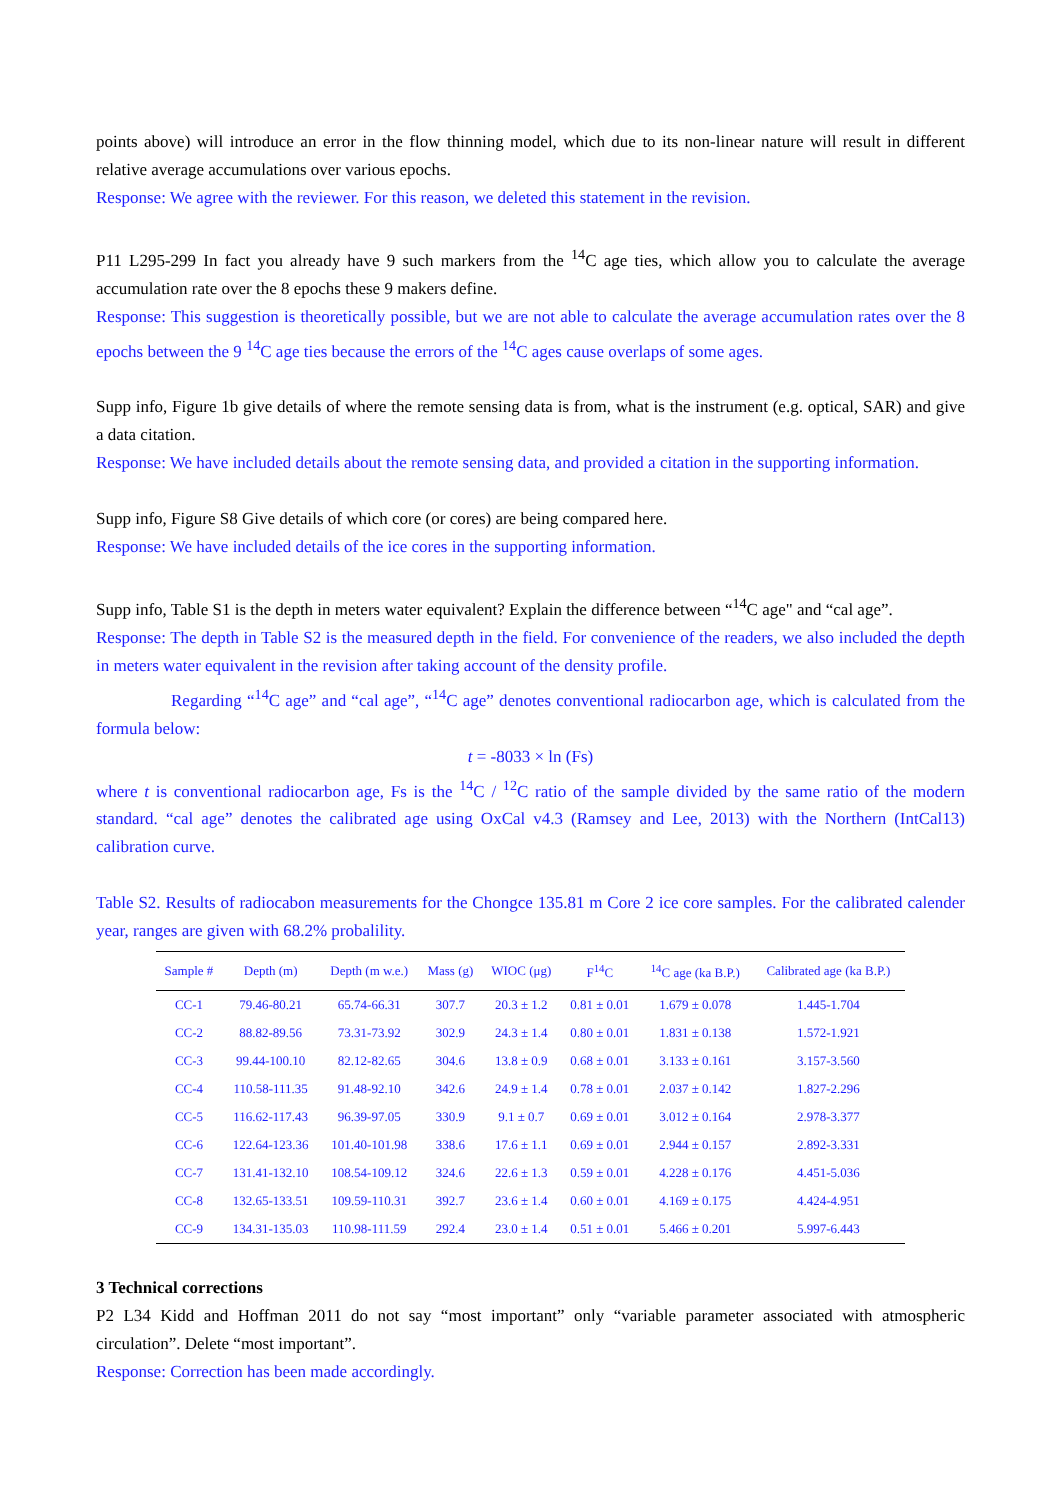points above) will introduce an error in the flow thinning model, which due to its non-linear nature will result in different relative average accumulations over various epochs.
Response: We agree with the reviewer. For this reason, we deleted this statement in the revision.
P11 L295-299 In fact you already have 9 such markers from the <sup>14</sup>C age ties, which allow you to calculate the average accumulation rate over the 8 epochs these 9 makers define.
Response: This suggestion is theoretically possible, but we are not able to calculate the average accumulation rates over the 8 epochs between the 9 <sup>14</sup>C age ties because the errors of the <sup>14</sup>C ages cause overlaps of some ages.
Supp info, Figure 1b give details of where the remote sensing data is from, what is the instrument (e.g. optical, SAR) and give a data citation.
Response: We have included details about the remote sensing data, and provided a citation in the supporting information.
Supp info, Figure S8 Give details of which core (or cores) are being compared here.
Response: We have included details of the ice cores in the supporting information.
Supp info, Table S1 is the depth in meters water equivalent? Explain the difference between “<sup>14</sup>C age" and “cal age”.
Response: The depth in Table S2 is the measured depth in the field. For convenience of the readers, we also included the depth in meters water equivalent in the revision after taking account of the density profile.
Regarding “<sup>14</sup>C age” and “cal age”, “<sup>14</sup>C age” denotes conventional radiocarbon age, which is calculated from the formula below:
t = -8033 × ln (Fs)
where t is conventional radiocarbon age, Fs is the <sup>14</sup>C / <sup>12</sup>C ratio of the sample divided by the same ratio of the modern standard. “cal age” denotes the calibrated age using OxCal v4.3 (Ramsey and Lee, 2013) with the Northern (IntCal13) calibration curve.
Table S2. Results of radiocabon measurements for the Chongce 135.81 m Core 2 ice core samples. For the calibrated calender year, ranges are given with 68.2% probalility.
| Sample # | Depth (m) | Depth (m w.e.) | Mass (g) | WIOC (μg) | F<sup>14</sup>C | <sup>14</sup>C age (ka B.P.) | Calibrated age (ka B.P.) |
| --- | --- | --- | --- | --- | --- | --- | --- |
| CC-1 | 79.46-80.21 | 65.74-66.31 | 307.7 | 20.3 ± 1.2 | 0.81 ± 0.01 | 1.679 ± 0.078 | 1.445-1.704 |
| CC-2 | 88.82-89.56 | 73.31-73.92 | 302.9 | 24.3 ± 1.4 | 0.80 ± 0.01 | 1.831 ± 0.138 | 1.572-1.921 |
| CC-3 | 99.44-100.10 | 82.12-82.65 | 304.6 | 13.8 ± 0.9 | 0.68 ± 0.01 | 3.133 ± 0.161 | 3.157-3.560 |
| CC-4 | 110.58-111.35 | 91.48-92.10 | 342.6 | 24.9 ± 1.4 | 0.78 ± 0.01 | 2.037 ± 0.142 | 1.827-2.296 |
| CC-5 | 116.62-117.43 | 96.39-97.05 | 330.9 | 9.1 ± 0.7 | 0.69 ± 0.01 | 3.012 ± 0.164 | 2.978-3.377 |
| CC-6 | 122.64-123.36 | 101.40-101.98 | 338.6 | 17.6 ± 1.1 | 0.69 ± 0.01 | 2.944 ± 0.157 | 2.892-3.331 |
| CC-7 | 131.41-132.10 | 108.54-109.12 | 324.6 | 22.6 ± 1.3 | 0.59 ± 0.01 | 4.228 ± 0.176 | 4.451-5.036 |
| CC-8 | 132.65-133.51 | 109.59-110.31 | 392.7 | 23.6 ± 1.4 | 0.60 ± 0.01 | 4.169 ± 0.175 | 4.424-4.951 |
| CC-9 | 134.31-135.03 | 110.98-111.59 | 292.4 | 23.0 ± 1.4 | 0.51 ± 0.01 | 5.466 ± 0.201 | 5.997-6.443 |
3 Technical corrections
P2 L34 Kidd and Hoffman 2011 do not say “most important” only “variable parameter associated with atmospheric circulation”. Delete “most important”.
Response: Correction has been made accordingly.